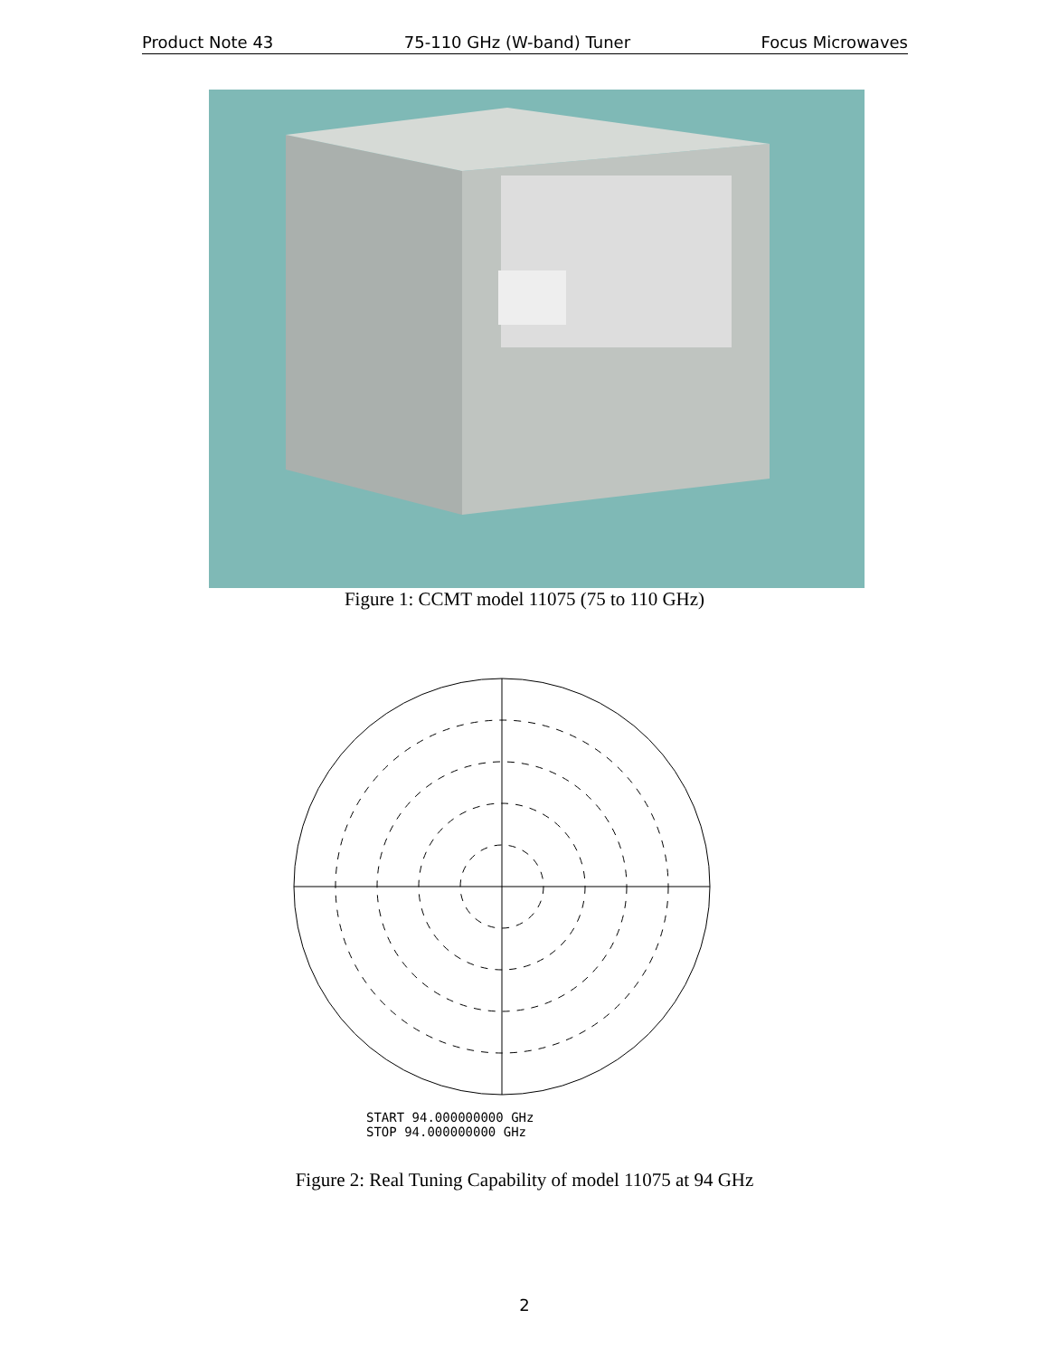Product Note 43 75-110 GHz (W-band) Tuner Focus Microwaves
Figure 1: CCMT model 11075 (75 to 110 GHz)
START 94.000000000 GHz
STOP 94.000000000 GHz
Figure 2: Real Tuning Capability of model 11075 at 94 GHz
2